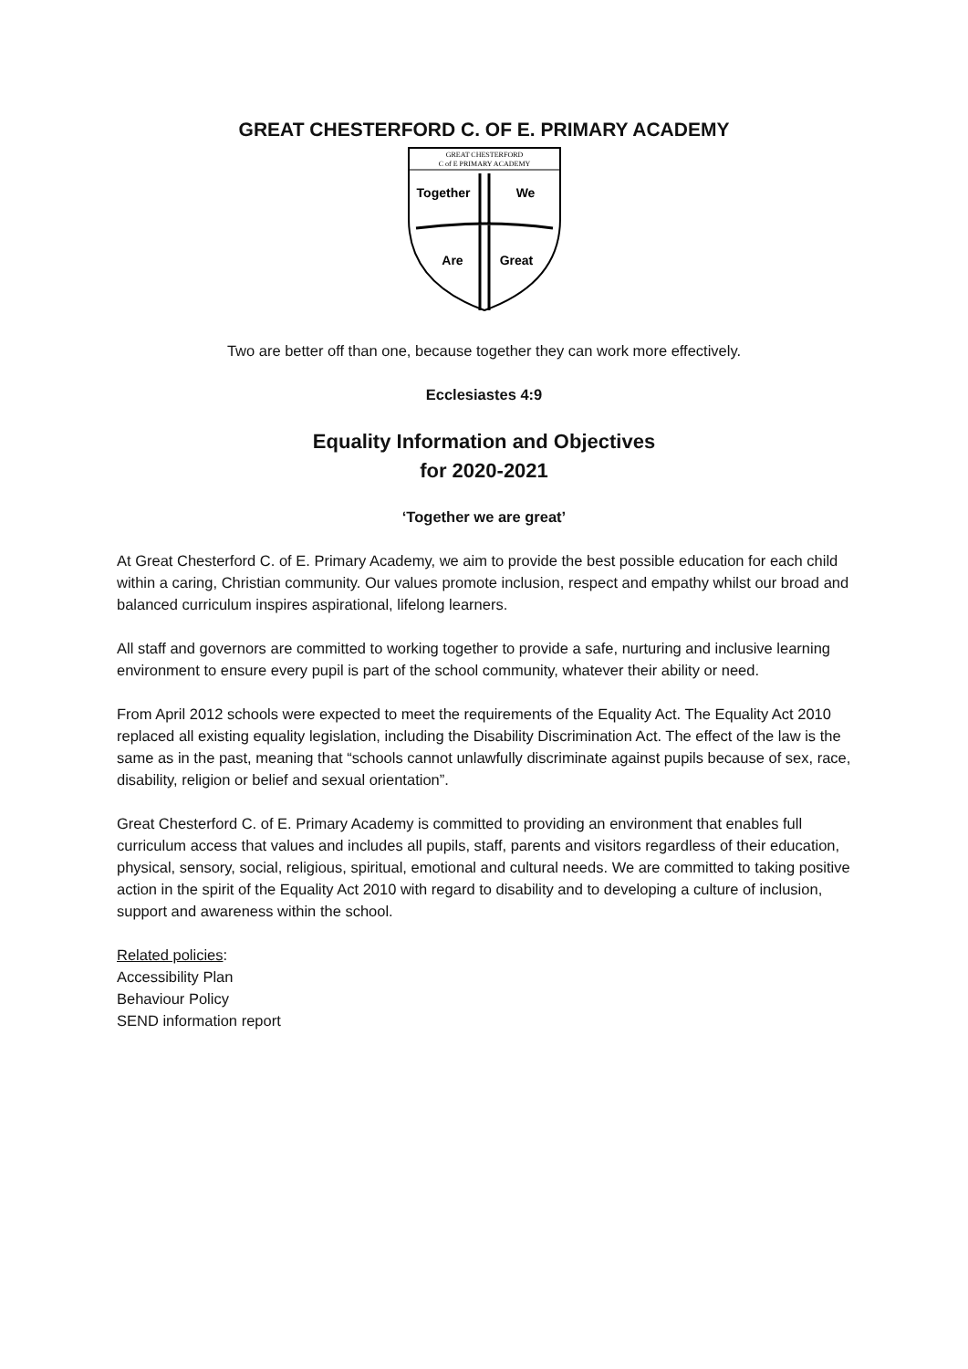GREAT CHESTERFORD C. OF E. PRIMARY ACADEMY
GREAT CHESTERFORD
C of E PRIMARY ACADEMY
Together
We
Are
Great
Two are better off than one, because together they can work more effectively.
Ecclesiastes 4:9
Equality Information and Objectives
for 2020-2021
‘Together we are great’
At Great Chesterford C. of E. Primary Academy, we aim to provide the best possible education for each child within a caring, Christian community. Our values promote inclusion, respect and empathy whilst our broad and balanced curriculum inspires aspirational, lifelong learners.
All staff and governors are committed to working together to provide a safe, nurturing and inclusive learning environment to ensure every pupil is part of the school community, whatever their ability or need.
From April 2012 schools were expected to meet the requirements of the Equality Act. The Equality Act 2010 replaced all existing equality legislation, including the Disability Discrimination Act. The effect of the law is the same as in the past, meaning that “schools cannot unlawfully discriminate against pupils because of sex, race, disability, religion or belief and sexual orientation”.
Great Chesterford C. of E. Primary Academy is committed to providing an environment that enables full curriculum access that values and includes all pupils, staff, parents and visitors regardless of their education, physical, sensory, social, religious, spiritual, emotional and cultural needs. We are committed to taking positive action in the spirit of the Equality Act 2010 with regard to disability and to developing a culture of inclusion, support and awareness within the school.
Related policies:
Accessibility Plan
Behaviour Policy
SEND information report